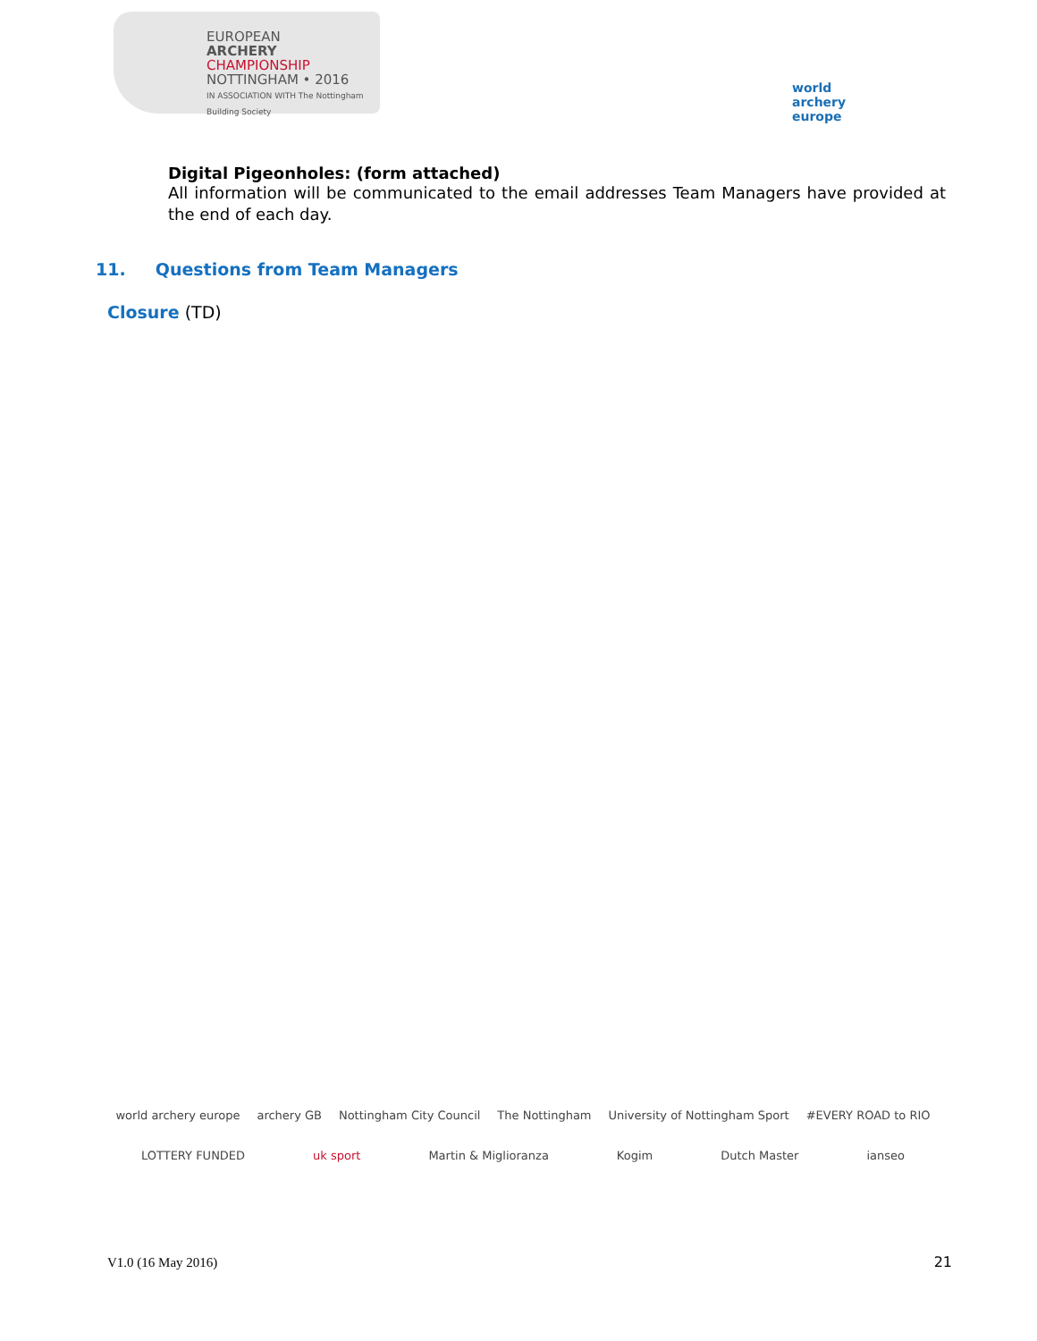EUROPEAN
ARCHERY
CHAMPIONSHIP
NOTTINGHAM • 2016
IN ASSOCIATION WITH The Nottingham Building Society
world archery
europe
Digital Pigeonholes: (form attached)
All information will be communicated to the email addresses Team Managers have provided at the end of each day.
11. Questions from Team Managers
Closure (TD)
world archery europe archery GB Nottingham City Council The Nottingham University of Nottingham Sport #EVERY ROAD to RIO LOTTERY FUNDED uk sport Martin & Miglioranza Kogim Dutch Master ianseo
V1.0 (16 May 2016) 21